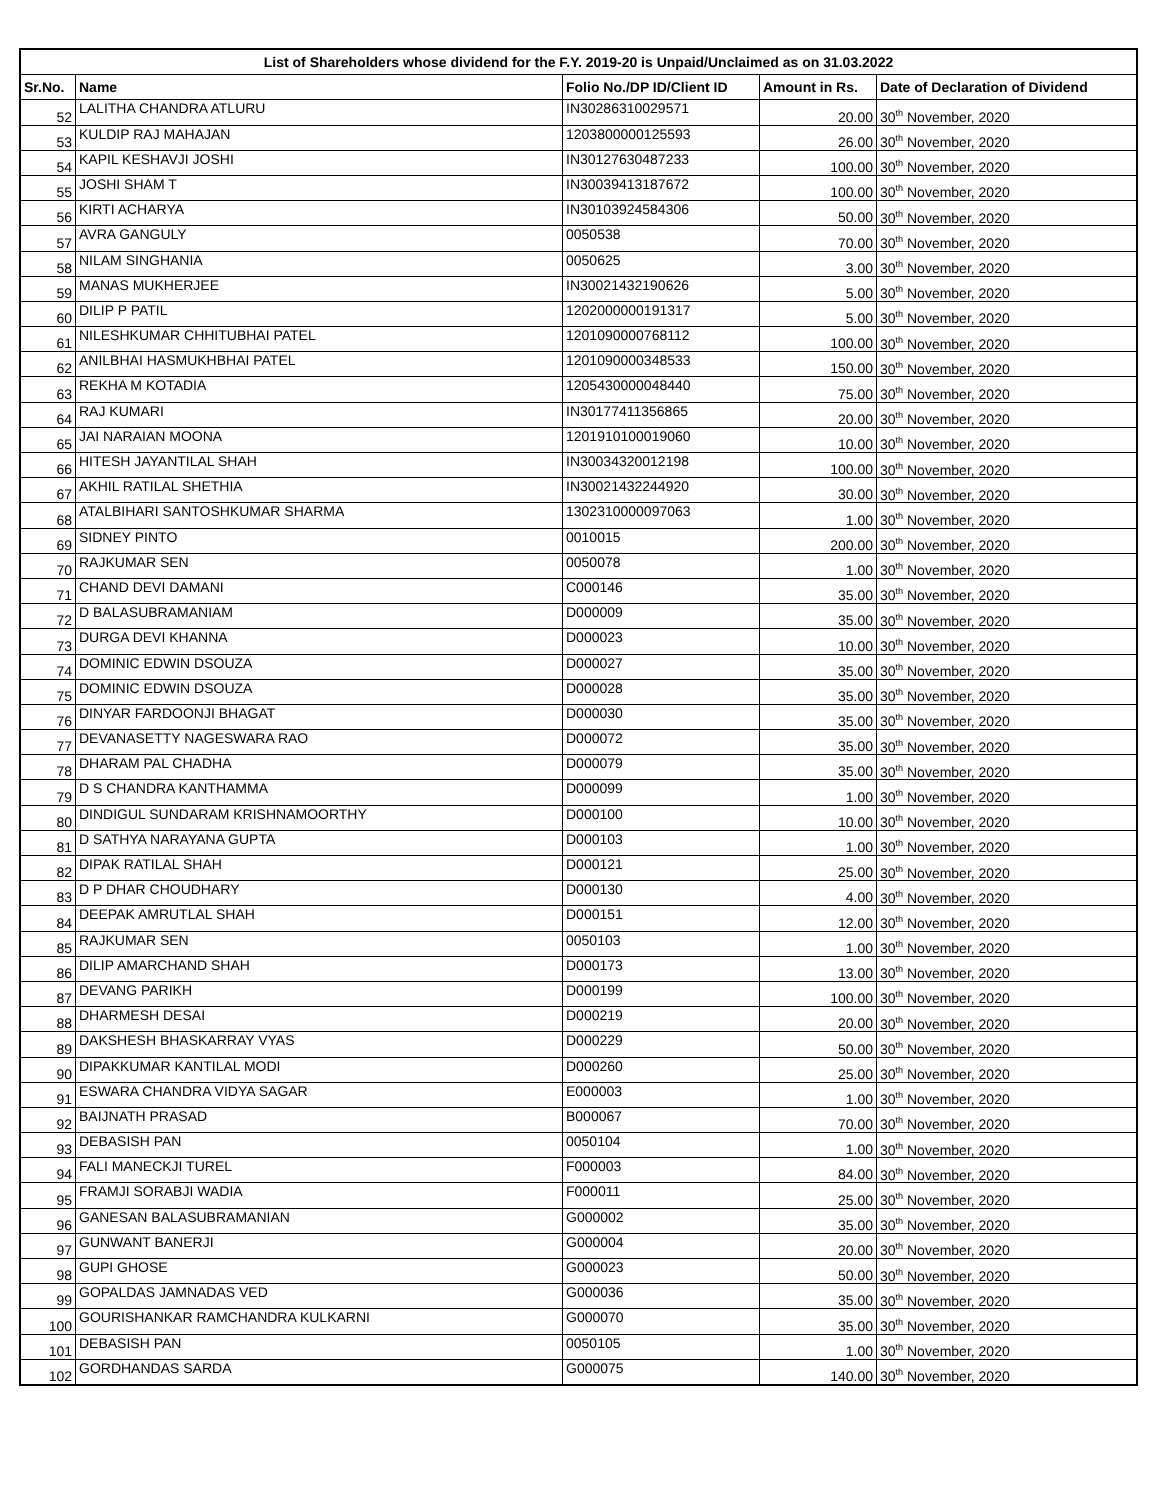| List of Shareholders whose dividend for the F.Y. 2019-20 is Unpaid/Unclaimed as on 31.03.2022 | | | | |
| --- | --- | --- | --- | --- |
| Sr.No. | Name | Folio No./DP ID/Client ID | Amount in Rs. | Date of Declaration of Dividend |
| 52 | LALITHA CHANDRA ATLURU | IN30286310029571 | 20.00 | 30<sup>th</sup> November, 2020 |
| 53 | KULDIP RAJ MAHAJAN | 1203800000125593 | 26.00 | 30<sup>th</sup> November, 2020 |
| 54 | KAPIL KESHAVJI JOSHI | IN30127630487233 | 100.00 | 30<sup>th</sup> November, 2020 |
| 55 | JOSHI SHAM T | IN30039413187672 | 100.00 | 30<sup>th</sup> November, 2020 |
| 56 | KIRTI ACHARYA | IN30103924584306 | 50.00 | 30<sup>th</sup> November, 2020 |
| 57 | AVRA GANGULY | 0050538 | 70.00 | 30<sup>th</sup> November, 2020 |
| 58 | NILAM SINGHANIA | 0050625 | 3.00 | 30<sup>th</sup> November, 2020 |
| 59 | MANAS MUKHERJEE | IN30021432190626 | 5.00 | 30<sup>th</sup> November, 2020 |
| 60 | DILIP P PATIL | 1202000000191317 | 5.00 | 30<sup>th</sup> November, 2020 |
| 61 | NILESHKUMAR CHHITUBHAI PATEL | 1201090000768112 | 100.00 | 30<sup>th</sup> November, 2020 |
| 62 | ANILBHAI HASMUKHBHAI PATEL | 1201090000348533 | 150.00 | 30<sup>th</sup> November, 2020 |
| 63 | REKHA M KOTADIA | 1205430000048440 | 75.00 | 30<sup>th</sup> November, 2020 |
| 64 | RAJ KUMARI | IN30177411356865 | 20.00 | 30<sup>th</sup> November, 2020 |
| 65 | JAI NARAIAN MOONA | 1201910100019060 | 10.00 | 30<sup>th</sup> November, 2020 |
| 66 | HITESH JAYANTILAL SHAH | IN30034320012198 | 100.00 | 30<sup>th</sup> November, 2020 |
| 67 | AKHIL RATILAL SHETHIA | IN30021432244920 | 30.00 | 30<sup>th</sup> November, 2020 |
| 68 | ATALBIHARI SANTOSHKUMAR SHARMA | 1302310000097063 | 1.00 | 30<sup>th</sup> November, 2020 |
| 69 | SIDNEY PINTO | 0010015 | 200.00 | 30<sup>th</sup> November, 2020 |
| 70 | RAJKUMAR SEN | 0050078 | 1.00 | 30<sup>th</sup> November, 2020 |
| 71 | CHAND DEVI DAMANI | C000146 | 35.00 | 30<sup>th</sup> November, 2020 |
| 72 | D BALASUBRAMANIAM | D000009 | 35.00 | 30<sup>th</sup> November, 2020 |
| 73 | DURGA DEVI KHANNA | D000023 | 10.00 | 30<sup>th</sup> November, 2020 |
| 74 | DOMINIC EDWIN DSOUZA | D000027 | 35.00 | 30<sup>th</sup> November, 2020 |
| 75 | DOMINIC EDWIN DSOUZA | D000028 | 35.00 | 30<sup>th</sup> November, 2020 |
| 76 | DINYAR FARDOONJI BHAGAT | D000030 | 35.00 | 30<sup>th</sup> November, 2020 |
| 77 | DEVANASETTY NAGESWARA RAO | D000072 | 35.00 | 30<sup>th</sup> November, 2020 |
| 78 | DHARAM PAL CHADHA | D000079 | 35.00 | 30<sup>th</sup> November, 2020 |
| 79 | D S CHANDRA KANTHAMMA | D000099 | 1.00 | 30<sup>th</sup> November, 2020 |
| 80 | DINDIGUL SUNDARAM KRISHNAMOORTHY | D000100 | 10.00 | 30<sup>th</sup> November, 2020 |
| 81 | D SATHYA NARAYANA GUPTA | D000103 | 1.00 | 30<sup>th</sup> November, 2020 |
| 82 | DIPAK RATILAL SHAH | D000121 | 25.00 | 30<sup>th</sup> November, 2020 |
| 83 | D P DHAR CHOUDHARY | D000130 | 4.00 | 30<sup>th</sup> November, 2020 |
| 84 | DEEPAK AMRUTLAL SHAH | D000151 | 12.00 | 30<sup>th</sup> November, 2020 |
| 85 | RAJKUMAR SEN | 0050103 | 1.00 | 30<sup>th</sup> November, 2020 |
| 86 | DILIP AMARCHAND SHAH | D000173 | 13.00 | 30<sup>th</sup> November, 2020 |
| 87 | DEVANG PARIKH | D000199 | 100.00 | 30<sup>th</sup> November, 2020 |
| 88 | DHARMESH DESAI | D000219 | 20.00 | 30<sup>th</sup> November, 2020 |
| 89 | DAKSHESH BHASKARRAY VYAS | D000229 | 50.00 | 30<sup>th</sup> November, 2020 |
| 90 | DIPAKKUMAR KANTILAL MODI | D000260 | 25.00 | 30<sup>th</sup> November, 2020 |
| 91 | ESWARA CHANDRA VIDYA SAGAR | E000003 | 1.00 | 30<sup>th</sup> November, 2020 |
| 92 | BAIJNATH PRASAD | B000067 | 70.00 | 30<sup>th</sup> November, 2020 |
| 93 | DEBASISH PAN | 0050104 | 1.00 | 30<sup>th</sup> November, 2020 |
| 94 | FALI MANECKJI TUREL | F000003 | 84.00 | 30<sup>th</sup> November, 2020 |
| 95 | FRAMJI SORABJI WADIA | F000011 | 25.00 | 30<sup>th</sup> November, 2020 |
| 96 | GANESAN BALASUBRAMANIAN | G000002 | 35.00 | 30<sup>th</sup> November, 2020 |
| 97 | GUNWANT BANERJI | G000004 | 20.00 | 30<sup>th</sup> November, 2020 |
| 98 | GUPI GHOSE | G000023 | 50.00 | 30<sup>th</sup> November, 2020 |
| 99 | GOPALDAS JAMNADAS VED | G000036 | 35.00 | 30<sup>th</sup> November, 2020 |
| 100 | GOURISHANKAR RAMCHANDRA KULKARNI | G000070 | 35.00 | 30<sup>th</sup> November, 2020 |
| 101 | DEBASISH PAN | 0050105 | 1.00 | 30<sup>th</sup> November, 2020 |
| 102 | GORDHANDAS SARDA | G000075 | 140.00 | 30<sup>th</sup> November, 2020 |